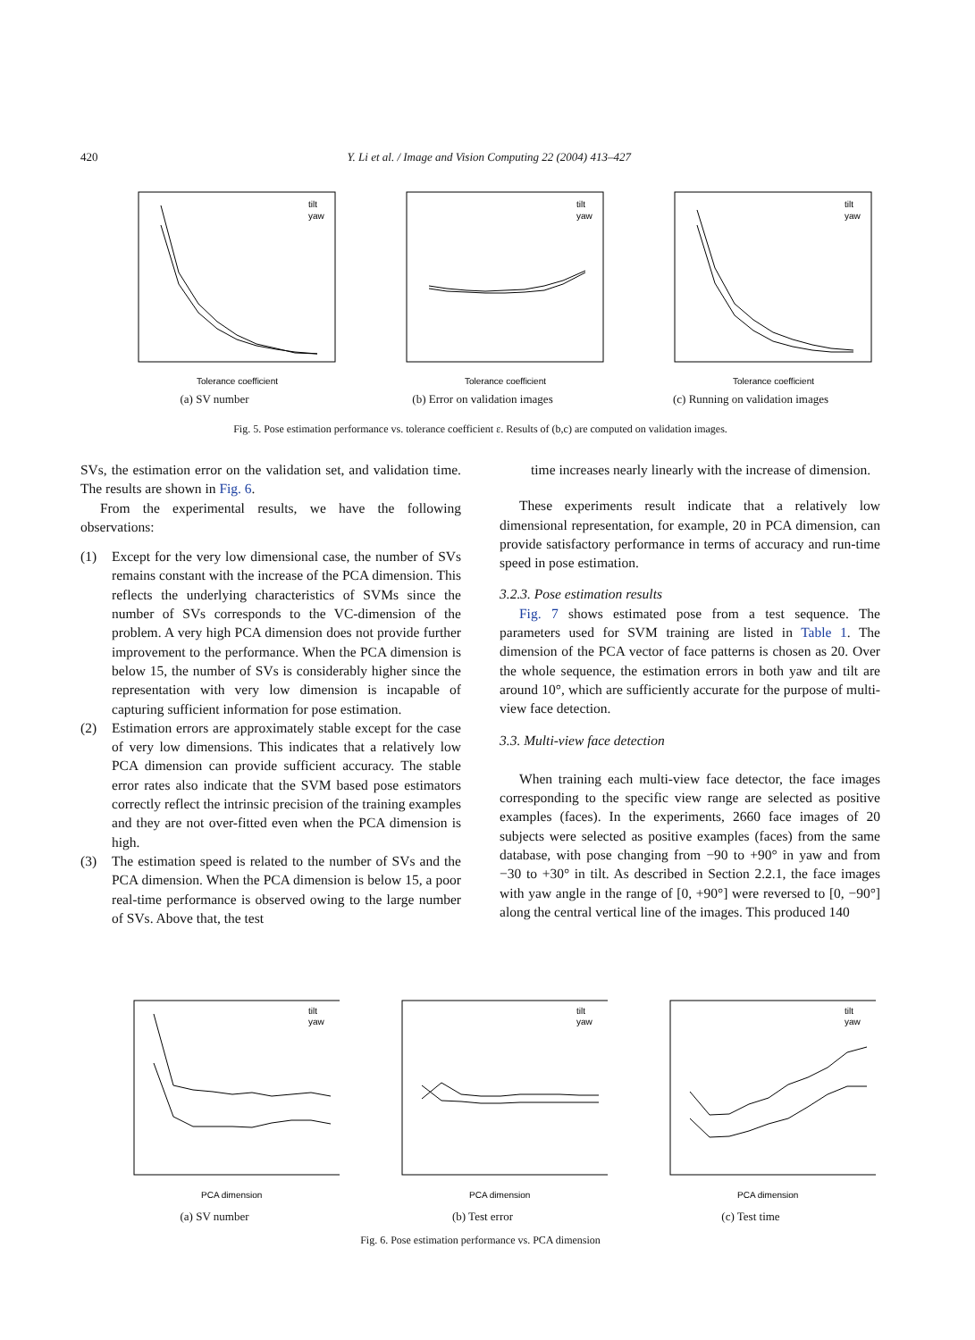420 Y. Li et al. / Image and Vision Computing 22 (2004) 413–427
tilt
yaw
Tolerance coefficient
(a) SV number
tilt
yaw
Tolerance coefficient
(b) Error on validation images
tilt
yaw
Tolerance coefficient
(c) Running on validation images
Fig. 5. Pose estimation performance vs. tolerance coefficient ε. Results of (b,c) are computed on validation images.
SVs, the estimation error on the validation set, and validation time. The results are shown in Fig. 6.
From the experimental results, we have the following observations:
(1) Except for the very low dimensional case, the number of SVs remains constant with the increase of the PCA dimension. This reflects the underlying characteristics of SVMs since the number of SVs corresponds to the VC-dimension of the problem. A very high PCA dimension does not provide further improvement to the performance. When the PCA dimension is below 15, the number of SVs is considerably higher since the representation with very low dimension is incapable of capturing sufficient information for pose estimation.
(2) Estimation errors are approximately stable except for the case of very low dimensions. This indicates that a relatively low PCA dimension can provide sufficient accuracy. The stable error rates also indicate that the SVM based pose estimators correctly reflect the intrinsic precision of the training examples and they are not over-fitted even when the PCA dimension is high.
(3) The estimation speed is related to the number of SVs and the PCA dimension. When the PCA dimension is below 15, a poor real-time performance is observed owing to the large number of SVs. Above that, the test
time increases nearly linearly with the increase of dimension.
These experiments result indicate that a relatively low dimensional representation, for example, 20 in PCA dimension, can provide satisfactory performance in terms of accuracy and run-time speed in pose estimation.
3.2.3. Pose estimation results
Fig. 7 shows estimated pose from a test sequence. The parameters used for SVM training are listed in Table 1. The dimension of the PCA vector of face patterns is chosen as 20. Over the whole sequence, the estimation errors in both yaw and tilt are around 10°, which are sufficiently accurate for the purpose of multi-view face detection.
3.3. Multi-view face detection
When training each multi-view face detector, the face images corresponding to the specific view range are selected as positive examples (faces). In the experiments, 2660 face images of 20 subjects were selected as positive examples (faces) from the same database, with pose changing from −90 to +90° in yaw and from −30 to +30° in tilt. As described in Section 2.2.1, the face images with yaw angle in the range of [0, +90°] were reversed to [0, −90°] along the central vertical line of the images. This produced 140
tilt
yaw
PCA dimension
(a) SV number
tilt
yaw
PCA dimension
(b) Test error
tilt
yaw
PCA dimension
(c) Test time
Fig. 6. Pose estimation performance vs. PCA dimension